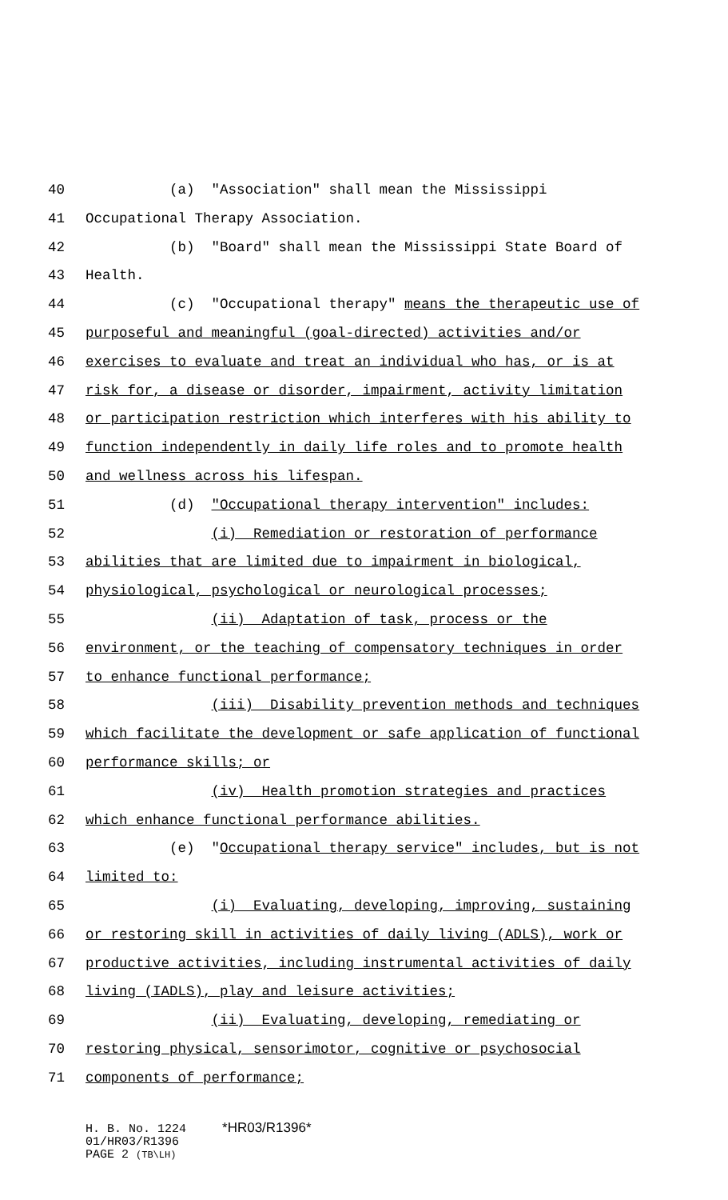40 (a) "Association" shall mean the Mississippi
41 Occupational Therapy Association.
42 (b) "Board" shall mean the Mississippi State Board of
43 Health.
44 (c) "Occupational therapy" means the therapeutic use of
45 purposeful and meaningful (goal-directed) activities and/or
46 exercises to evaluate and treat an individual who has, or is at
47 risk for, a disease or disorder, impairment, activity limitation
48 or participation restriction which interferes with his ability to
49 function independently in daily life roles and to promote health
50 and wellness across his lifespan.
51 (d) "Occupational therapy intervention" includes:
52 (i) Remediation or restoration of performance
53 abilities that are limited due to impairment in biological,
54 physiological, psychological or neurological processes;
55 (ii) Adaptation of task, process or the
56 environment, or the teaching of compensatory techniques in order
57 to enhance functional performance;
58 (iii) Disability prevention methods and techniques
59 which facilitate the development or safe application of functional
60 performance skills; or
61 (iv) Health promotion strategies and practices
62 which enhance functional performance abilities.
63 (e) "Occupational therapy service" includes, but is not
64 limited to:
65 (i) Evaluating, developing, improving, sustaining
66 or restoring skill in activities of daily living (ADLS), work or
67 productive activities, including instrumental activities of daily
68 living (IADLS), play and leisure activities;
69 (ii) Evaluating, developing, remediating or
70 restoring physical, sensorimotor, cognitive or psychosocial
71 components of performance;
H. B. No. 1224 *HR03/R1396*
01/HR03/R1396
PAGE 2 (TB\LH)